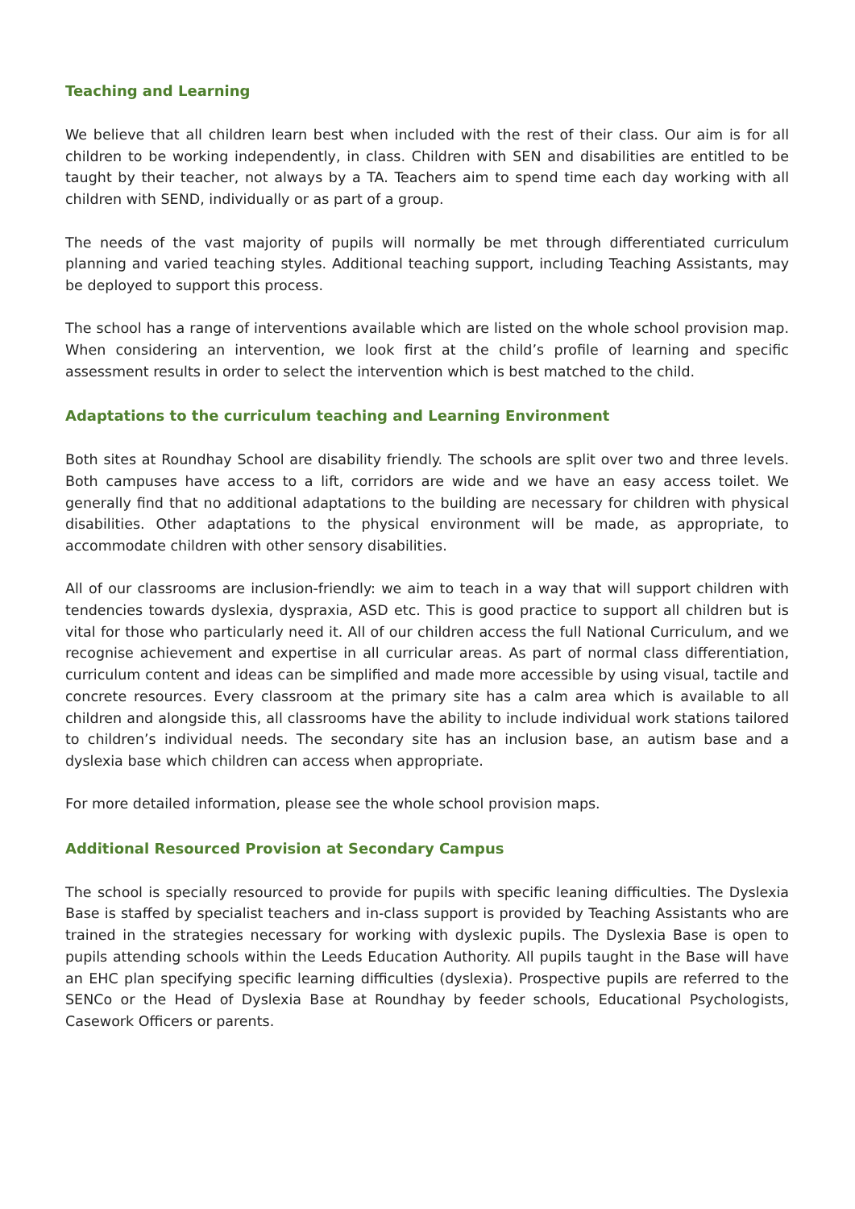Teaching and Learning
We believe that all children learn best when included with the rest of their class. Our aim is for all children to be working independently, in class. Children with SEN and disabilities are entitled to be taught by their teacher, not always by a TA. Teachers aim to spend time each day working with all children with SEND, individually or as part of a group.
The needs of the vast majority of pupils will normally be met through differentiated curriculum planning and varied teaching styles. Additional teaching support, including Teaching Assistants, may be deployed to support this process.
The school has a range of interventions available which are listed on the whole school provision map. When considering an intervention, we look first at the child’s profile of learning and specific assessment results in order to select the intervention which is best matched to the child.
Adaptations to the curriculum teaching and Learning Environment
Both sites at Roundhay School are disability friendly. The schools are split over two and three levels. Both campuses have access to a lift, corridors are wide and we have an easy access toilet. We generally find that no additional adaptations to the building are necessary for children with physical disabilities. Other adaptations to the physical environment will be made, as appropriate, to accommodate children with other sensory disabilities.
All of our classrooms are inclusion-friendly: we aim to teach in a way that will support children with tendencies towards dyslexia, dyspraxia, ASD etc. This is good practice to support all children but is vital for those who particularly need it. All of our children access the full National Curriculum, and we recognise achievement and expertise in all curricular areas. As part of normal class differentiation, curriculum content and ideas can be simplified and made more accessible by using visual, tactile and concrete resources. Every classroom at the primary site has a calm area which is available to all children and alongside this, all classrooms have the ability to include individual work stations tailored to children’s individual needs. The secondary site has an inclusion base, an autism base and a dyslexia base which children can access when appropriate.
For more detailed information, please see the whole school provision maps.
Additional Resourced Provision at Secondary Campus
The school is specially resourced to provide for pupils with specific leaning difficulties. The Dyslexia Base is staffed by specialist teachers and in-class support is provided by Teaching Assistants who are trained in the strategies necessary for working with dyslexic pupils. The Dyslexia Base is open to pupils attending schools within the Leeds Education Authority. All pupils taught in the Base will have an EHC plan specifying specific learning difficulties (dyslexia). Prospective pupils are referred to the SENCo or the Head of Dyslexia Base at Roundhay by feeder schools, Educational Psychologists, Casework Officers or parents.